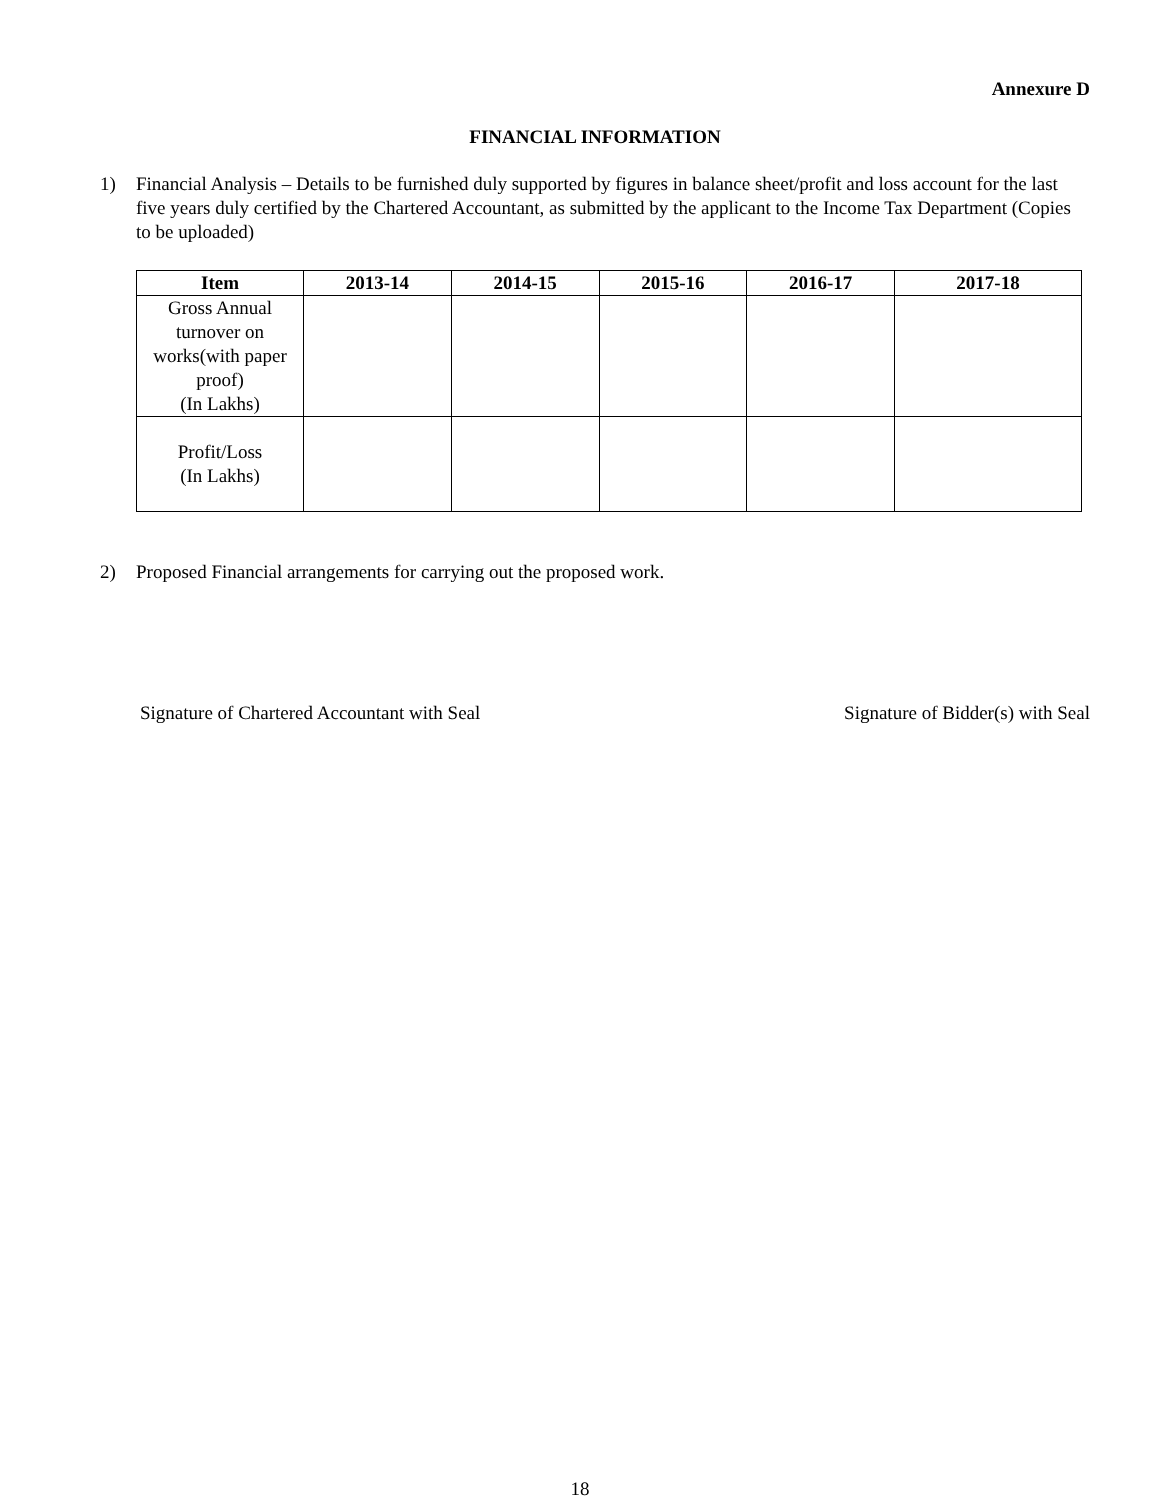Annexure D
FINANCIAL INFORMATION
1) Financial Analysis – Details to be furnished duly supported by figures in balance sheet/profit and loss account for the last five years duly certified by the Chartered Accountant, as submitted by the applicant to the Income Tax Department (Copies to be uploaded)
| Item | 2013-14 | 2014-15 | 2015-16 | 2016-17 | 2017-18 |
| --- | --- | --- | --- | --- | --- |
| Gross Annual turnover on works(with paper proof) (In Lakhs) | | | | | |
| Profit/Loss (In Lakhs) | | | | | |
2) Proposed Financial arrangements for carrying out the proposed work.
Signature of Chartered Accountant with Seal Signature of Bidder(s) with Seal
18